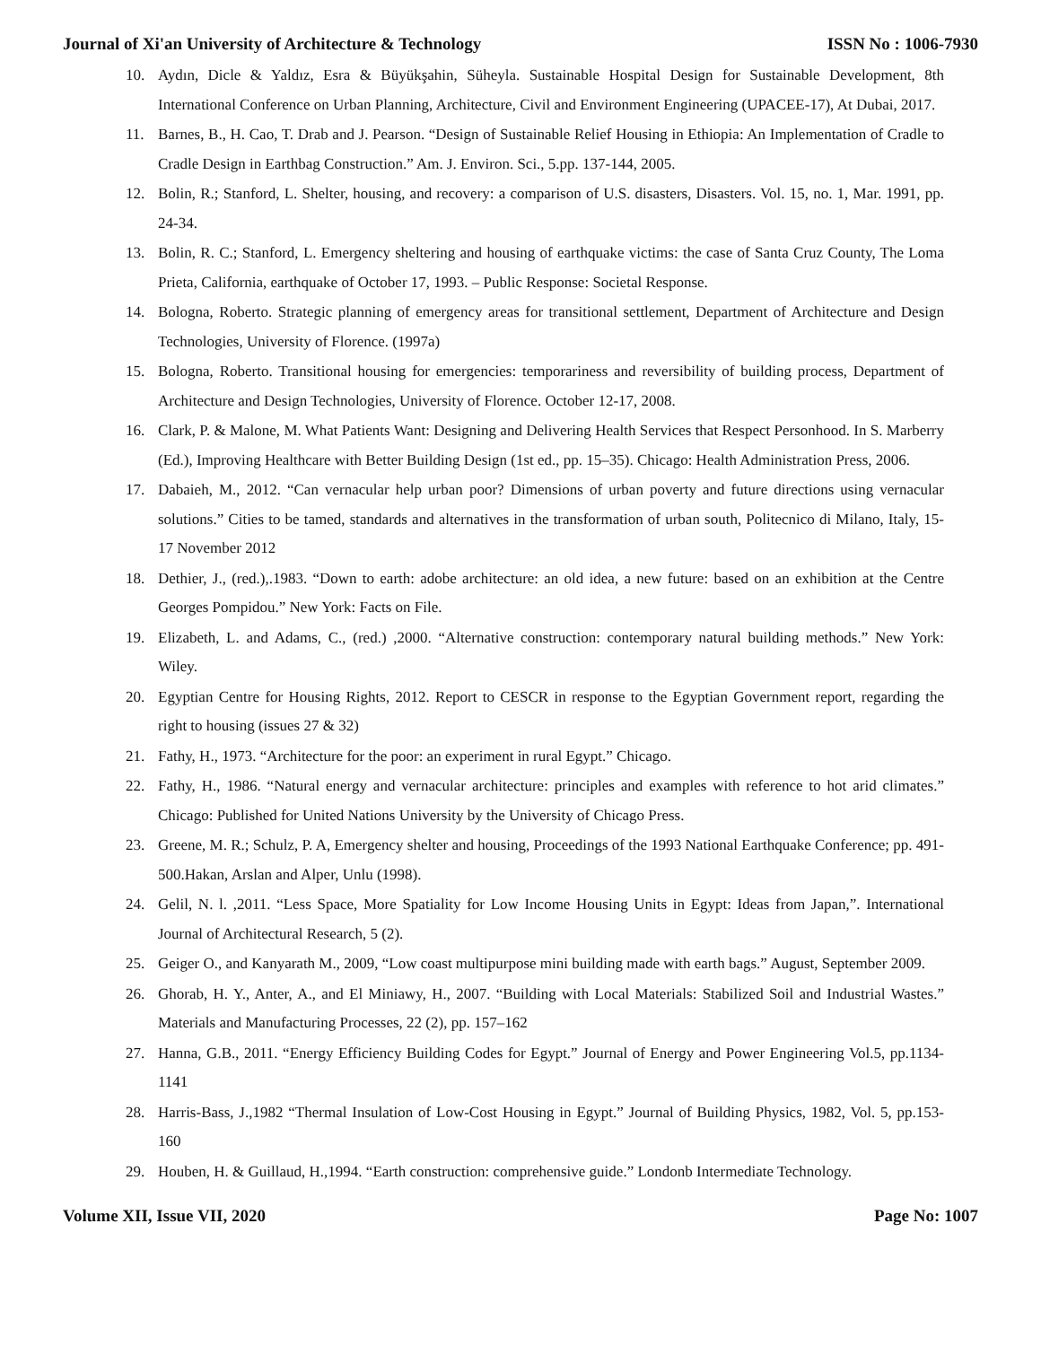Journal of Xi'an University of Architecture & Technology ISSN No : 1006-7930
10. Aydın, Dicle & Yaldız, Esra & Büyükşahin, Süheyla. Sustainable Hospital Design for Sustainable Development, 8th International Conference on Urban Planning, Architecture, Civil and Environment Engineering (UPACEE-17), At Dubai, 2017.
11. Barnes, B., H. Cao, T. Drab and J. Pearson. “Design of Sustainable Relief Housing in Ethiopia: An Implementation of Cradle to Cradle Design in Earthbag Construction.” Am. J. Environ. Sci., 5.pp. 137-144, 2005.
12. Bolin, R.; Stanford, L. Shelter, housing, and recovery: a comparison of U.S. disasters, Disasters. Vol. 15, no. 1, Mar. 1991, pp. 24-34.
13. Bolin, R. C.; Stanford, L. Emergency sheltering and housing of earthquake victims: the case of Santa Cruz County, The Loma Prieta, California, earthquake of October 17, 1993. – Public Response: Societal Response.
14. Bologna, Roberto. Strategic planning of emergency areas for transitional settlement, Department of Architecture and Design Technologies, University of Florence. (1997a)
15. Bologna, Roberto. Transitional housing for emergencies: temporariness and reversibility of building process, Department of Architecture and Design Technologies, University of Florence. October 12-17, 2008.
16. Clark, P. & Malone, M. What Patients Want: Designing and Delivering Health Services that Respect Personhood. In S. Marberry (Ed.), Improving Healthcare with Better Building Design (1st ed., pp. 15–35). Chicago: Health Administration Press, 2006.
17. Dabaieh, M., 2012. “Can vernacular help urban poor? Dimensions of urban poverty and future directions using vernacular solutions.” Cities to be tamed, standards and alternatives in the transformation of urban south, Politecnico di Milano, Italy, 15-17 November 2012
18. Dethier, J., (red.),.1983. “Down to earth: adobe architecture: an old idea, a new future: based on an exhibition at the Centre Georges Pompidou.” New York: Facts on File.
19. Elizabeth, L. and Adams, C., (red.) ,2000. “Alternative construction: contemporary natural building methods.” New York: Wiley.
20. Egyptian Centre for Housing Rights, 2012. Report to CESCR in response to the Egyptian Government report, regarding the right to housing (issues 27 & 32)
21. Fathy, H., 1973. “Architecture for the poor: an experiment in rural Egypt.” Chicago.
22. Fathy, H., 1986. “Natural energy and vernacular architecture: principles and examples with reference to hot arid climates.” Chicago: Published for United Nations University by the University of Chicago Press.
23. Greene, M. R.; Schulz, P. A, Emergency shelter and housing, Proceedings of the 1993 National Earthquake Conference; pp. 491-500.Hakan, Arslan and Alper, Unlu (1998).
24. Gelil, N. l. ,2011. “Less Space, More Spatiality for Low Income Housing Units in Egypt: Ideas from Japan,”. International Journal of Architectural Research, 5 (2).
25. Geiger O., and Kanyarath M., 2009, “Low coast multipurpose mini building made with earth bags.” August, September 2009.
26. Ghorab, H. Y., Anter, A., and El Miniawy, H., 2007. “Building with Local Materials: Stabilized Soil and Industrial Wastes.” Materials and Manufacturing Processes, 22 (2), pp. 157–162
27. Hanna, G.B., 2011. “Energy Efficiency Building Codes for Egypt.” Journal of Energy and Power Engineering Vol.5, pp.1134-1141
28. Harris-Bass, J.,1982 “Thermal Insulation of Low-Cost Housing in Egypt.” Journal of Building Physics, 1982, Vol. 5, pp.153-160
29. Houben, H. & Guillaud, H.,1994. “Earth construction: comprehensive guide.” Londonb Intermediate Technology.
Volume XII, Issue VII, 2020 Page No: 1007